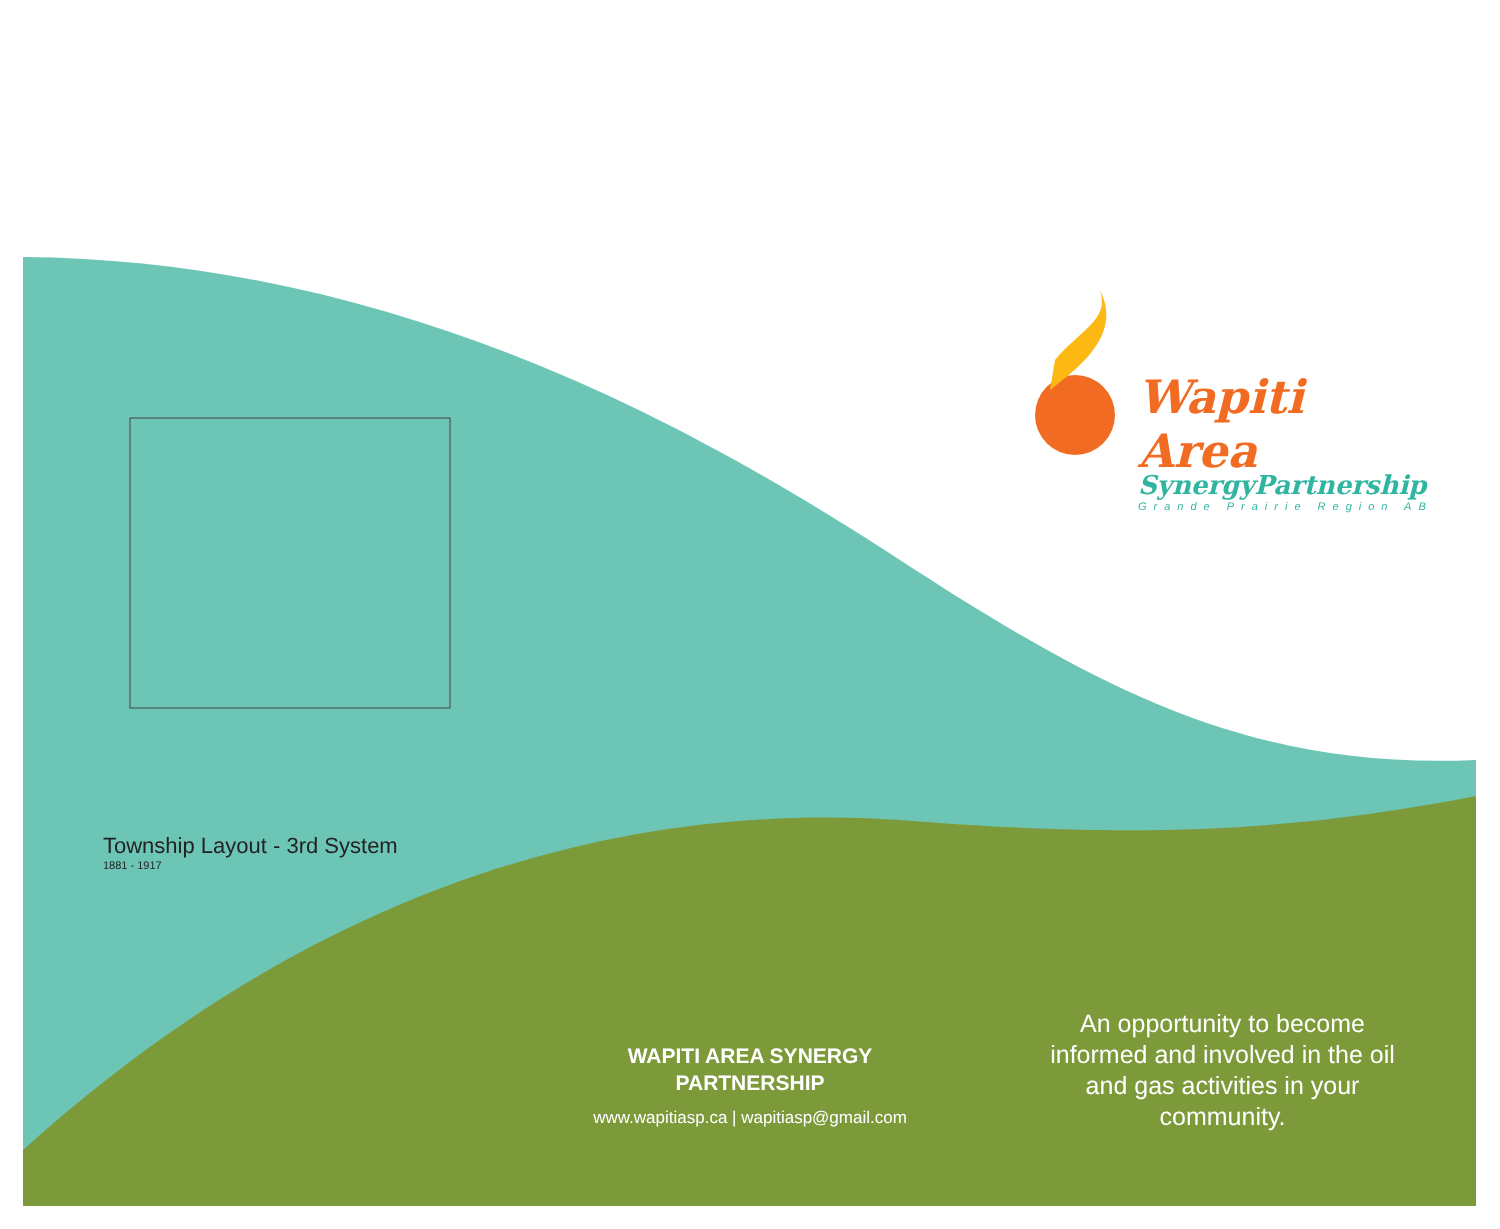Township Layout - 3rd System
1881 - 1917
Wapiti Area
SynergyPartnership
Grande Prairie Region AB
WAPITI AREA SYNERGY
PARTNERSHIP
www.wapitiasp.ca | wapitiasp@gmail.com
An opportunity to become informed and involved in the oil and gas activities in your community.